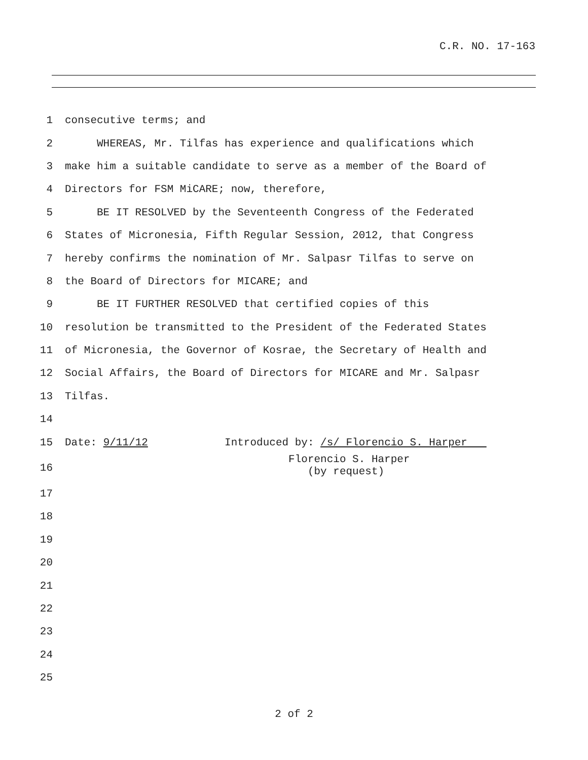C.R. NO. 17-163
1 consecutive terms; and
2 WHEREAS, Mr. Tilfas has experience and qualifications which
3 make him a suitable candidate to serve as a member of the Board of
4 Directors for FSM MiCARE; now, therefore,
5 BE IT RESOLVED by the Seventeenth Congress of the Federated
6 States of Micronesia, Fifth Regular Session, 2012, that Congress
7 hereby confirms the nomination of Mr. Salpasr Tilfas to serve on
8 the Board of Directors for MICARE; and
9 BE IT FURTHER RESOLVED that certified copies of this
10 resolution be transmitted to the President of the Federated States
11 of Micronesia, the Governor of Kosrae, the Secretary of Health and
12 Social Affairs, the Board of Directors for MICARE and Mr. Salpasr
13 Tilfas.
14
15 Date: 9/11/12 Introduced by: /s/ Florencio S. Harper
16 Florencio S. Harper (by request)
17
18
19
20
21
22
23
24
25
2 of 2